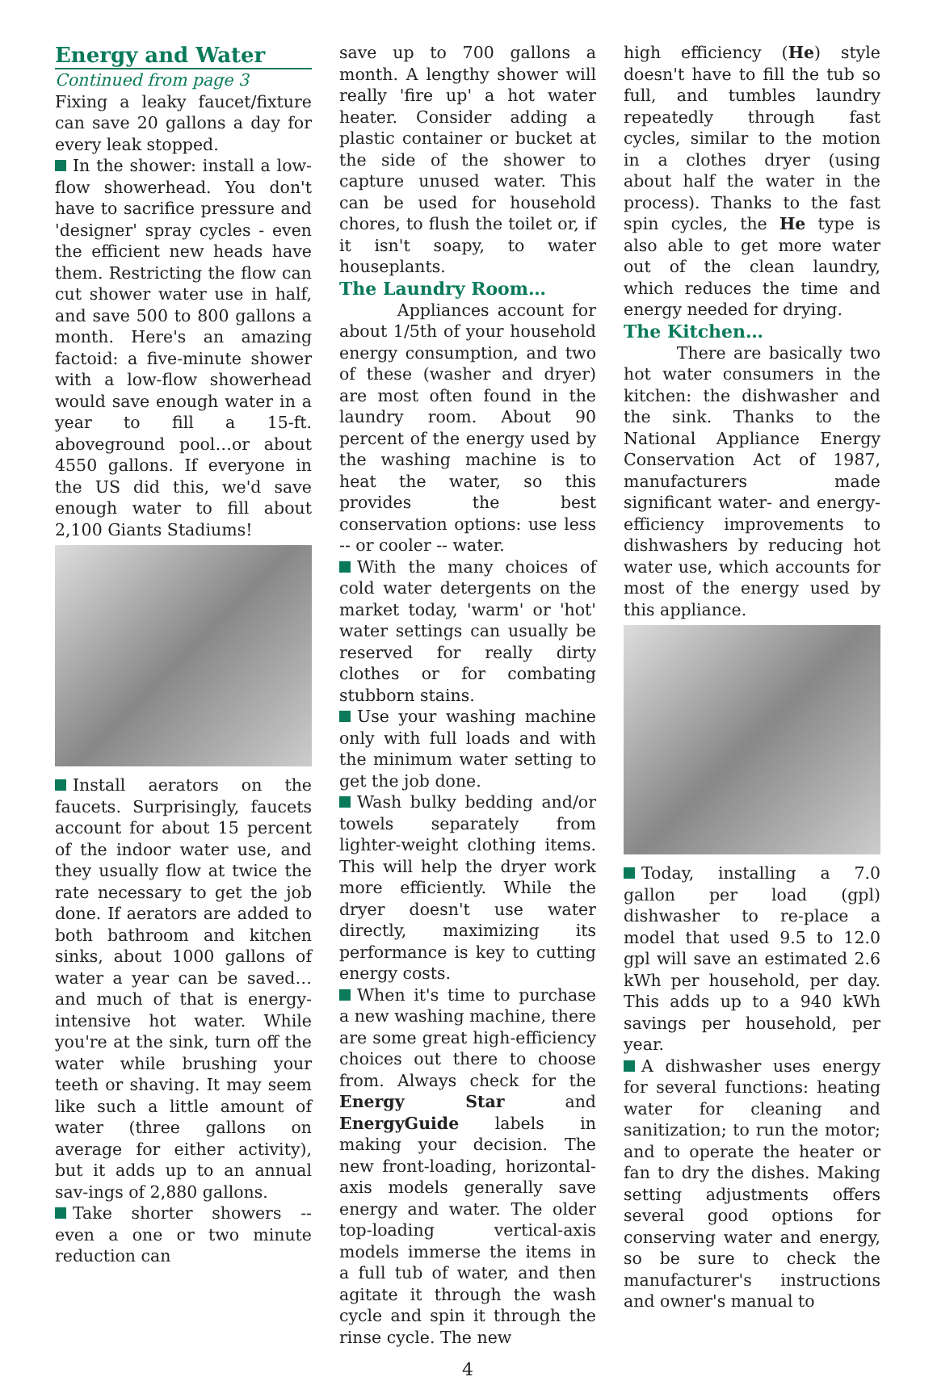Energy and Water
Continued from page 3
Fixing a leaky faucet/fixture can save 20 gallons a day for every leak stopped.
In the shower: install a low-flow showerhead. You don't have to sacrifice pressure and 'designer' spray cycles - even the efficient new heads have them. Restricting the flow can cut shower water use in half, and save 500 to 800 gallons a month. Here's an amazing factoid: a five-minute shower with a low-flow showerhead would save enough water in a year to fill a 15-ft. aboveground pool…or about 4550 gallons. If everyone in the US did this, we'd save enough water to fill about 2,100 Giants Stadiums!
Install aerators on the faucets. Surprisingly, faucets account for about 15 percent of the indoor water use, and they usually flow at twice the rate necessary to get the job done. If aerators are added to both bathroom and kitchen sinks, about 1000 gallons of water a year can be saved…and much of that is energy-intensive hot water. While you're at the sink, turn off the water while brushing your teeth or shaving. It may seem like such a little amount of water (three gallons on average for either activity), but it adds up to an annual sav-ings of 2,880 gallons.
Take shorter showers -- even a one or two minute reduction can
save up to 700 gallons a month. A lengthy shower will really 'fire up' a hot water heater. Consider adding a plastic container or bucket at the side of the shower to capture unused water. This can be used for household chores, to flush the toilet or, if it isn't soapy, to water houseplants.
The Laundry Room…
Appliances account for about 1/5th of your household energy consumption, and two of these (washer and dryer) are most often found in the laundry room. About 90 percent of the energy used by the washing machine is to heat the water, so this provides the best conservation options: use less -- or cooler -- water.
With the many choices of cold water detergents on the market today, 'warm' or 'hot' water settings can usually be reserved for really dirty clothes or for combating stubborn stains.
Use your washing machine only with full loads and with the minimum water setting to get the job done.
Wash bulky bedding and/or towels separately from lighter-weight clothing items. This will help the dryer work more efficiently. While the dryer doesn't use water directly, maximizing its performance is key to cutting energy costs.
When it's time to purchase a new washing machine, there are some great high-efficiency choices out there to choose from. Always check for the Energy Star and EnergyGuide labels in making your decision. The new front-loading, horizontal-axis models generally save energy and water. The older top-loading vertical-axis models immerse the items in a full tub of water, and then agitate it through the wash cycle and spin it through the rinse cycle. The new
4
high efficiency (He) style doesn't have to fill the tub so full, and tumbles laundry repeatedly through fast cycles, similar to the motion in a clothes dryer (using about half the water in the process). Thanks to the fast spin cycles, the He type is also able to get more water out of the clean laundry, which reduces the time and energy needed for drying.
The Kitchen…
There are basically two hot water consumers in the kitchen: the dishwasher and the sink. Thanks to the National Appliance Energy Conservation Act of 1987, manufacturers made significant water- and energy-efficiency improvements to dishwashers by reducing hot water use, which accounts for most of the energy used by this appliance.
Today, installing a 7.0 gallon per load (gpl) dishwasher to re-place a model that used 9.5 to 12.0 gpl will save an estimated 2.6 kWh per household, per day. This adds up to a 940 kWh savings per household, per year.
A dishwasher uses energy for several functions: heating water for cleaning and sanitization; to run the motor; and to operate the heater or fan to dry the dishes. Making setting adjustments offers several good options for conserving water and energy, so be sure to check the manufacturer's instructions and owner's manual to